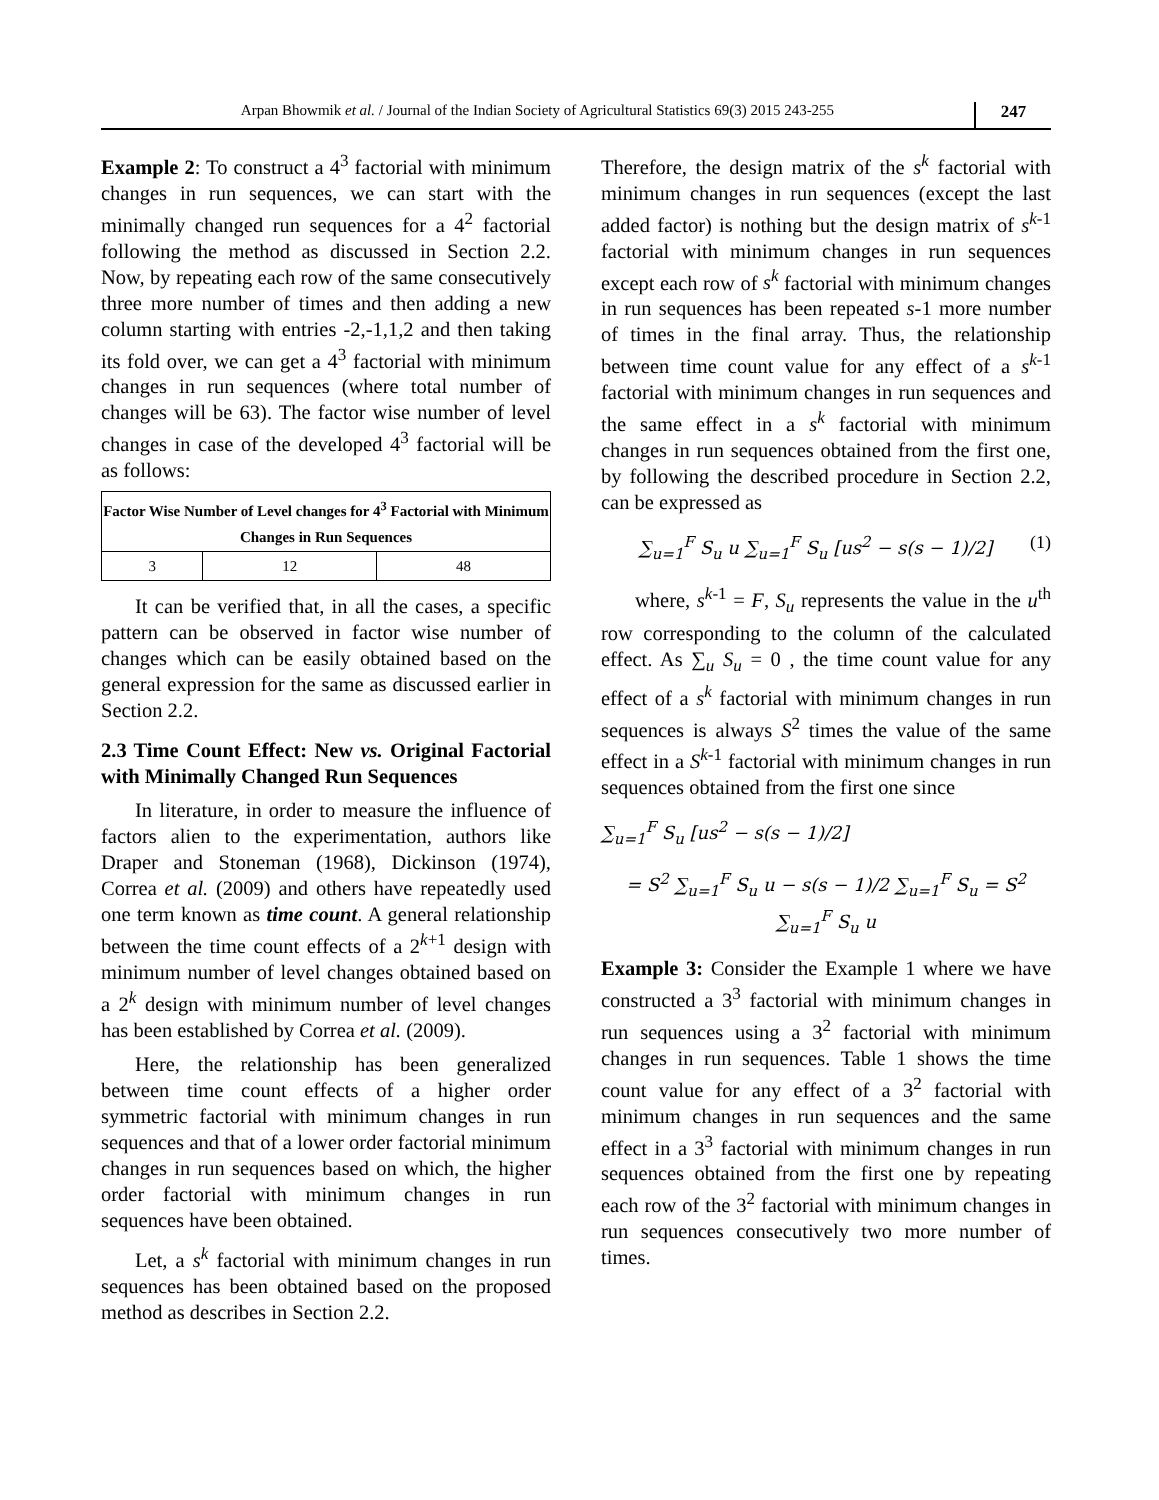Arpan Bhowmik et al. / Journal of the Indian Society of Agricultural Statistics 69(3) 2015 243-255
247
Example 2: To construct a 4<sup>3</sup> factorial with minimum changes in run sequences, we can start with the minimally changed run sequences for a 4<sup>2</sup> factorial following the method as discussed in Section 2.2. Now, by repeating each row of the same consecutively three more number of times and then adding a new column starting with entries -2,-1,1,2 and then taking its fold over, we can get a 4<sup>3</sup> factorial with minimum changes in run sequences (where total number of changes will be 63). The factor wise number of level changes in case of the developed 4<sup>3</sup> factorial will be as follows:
| Factor Wise Number of Level changes for 4<sup>3</sup> Factorial with Minimum Changes in Run Sequences | | |
| --- | --- | --- |
| 3 | 12 | 48 |
It can be verified that, in all the cases, a specific pattern can be observed in factor wise number of changes which can be easily obtained based on the general expression for the same as discussed earlier in Section 2.2.
2.3 Time Count Effect: New vs. Original Factorial with Minimally Changed Run Sequences
In literature, in order to measure the influence of factors alien to the experimentation, authors like Draper and Stoneman (1968), Dickinson (1974), Correa et al. (2009) and others have repeatedly used one term known as time count. A general relationship between the time count effects of a 2<sup>k+1</sup> design with minimum number of level changes obtained based on a 2<sup>k</sup> design with minimum number of level changes has been established by Correa et al. (2009).
Here, the relationship has been generalized between time count effects of a higher order symmetric factorial with minimum changes in run sequences and that of a lower order factorial minimum changes in run sequences based on which, the higher order factorial with minimum changes in run sequences have been obtained.
Let, a s<sup>k</sup> factorial with minimum changes in run sequences has been obtained based on the proposed method as describes in Section 2.2.
Therefore, the design matrix of the s<sup>k</sup> factorial with minimum changes in run sequences (except the last added factor) is nothing but the design matrix of s<sup>k-1</sup> factorial with minimum changes in run sequences except each row of s<sup>k</sup> factorial with minimum changes in run sequences has been repeated s-1 more number of times in the final array. Thus, the relationship between time count value for any effect of a s<sup>k-1</sup> factorial with minimum changes in run sequences and the same effect in a s<sup>k</sup> factorial with minimum changes in run sequences obtained from the first one, by following the described procedure in Section 2.2, can be expressed as
∑<sub>u=1</sub><sup>F</sup> S<sub>u</sub> u ∑<sub>u=1</sub><sup>F</sup> S<sub>u</sub> [us<sup>2</sup> − s(s − 1)/2] (1)
where, s<sup>k-1</sup> = F, S<sub>u</sub> represents the value in the u<sup>th</sup> row corresponding to the column of the calculated effect. As ∑<sub>u</sub> S<sub>u</sub> = 0 , the time count value for any effect of a s<sup>k</sup> factorial with minimum changes in run sequences is always S<sup>2</sup> times the value of the same effect in a S<sup>k-1</sup> factorial with minimum changes in run sequences obtained from the first one since
∑<sub>u=1</sub><sup>F</sup> S<sub>u</sub> [us<sup>2</sup> − s(s − 1)/2]
= S<sup>2</sup> ∑<sub>u=1</sub><sup>F</sup> S<sub>u</sub> u − s(s − 1)/2 ∑<sub>u=1</sub><sup>F</sup> S<sub>u</sub> = S<sup>2</sup> ∑<sub>u=1</sub><sup>F</sup> S<sub>u</sub> u
Example 3: Consider the Example 1 where we have constructed a 3<sup>3</sup> factorial with minimum changes in run sequences using a 3<sup>2</sup> factorial with minimum changes in run sequences. Table 1 shows the time count value for any effect of a 3<sup>2</sup> factorial with minimum changes in run sequences and the same effect in a 3<sup>3</sup> factorial with minimum changes in run sequences obtained from the first one by repeating each row of the 3<sup>2</sup> factorial with minimum changes in run sequences consecutively two more number of times.